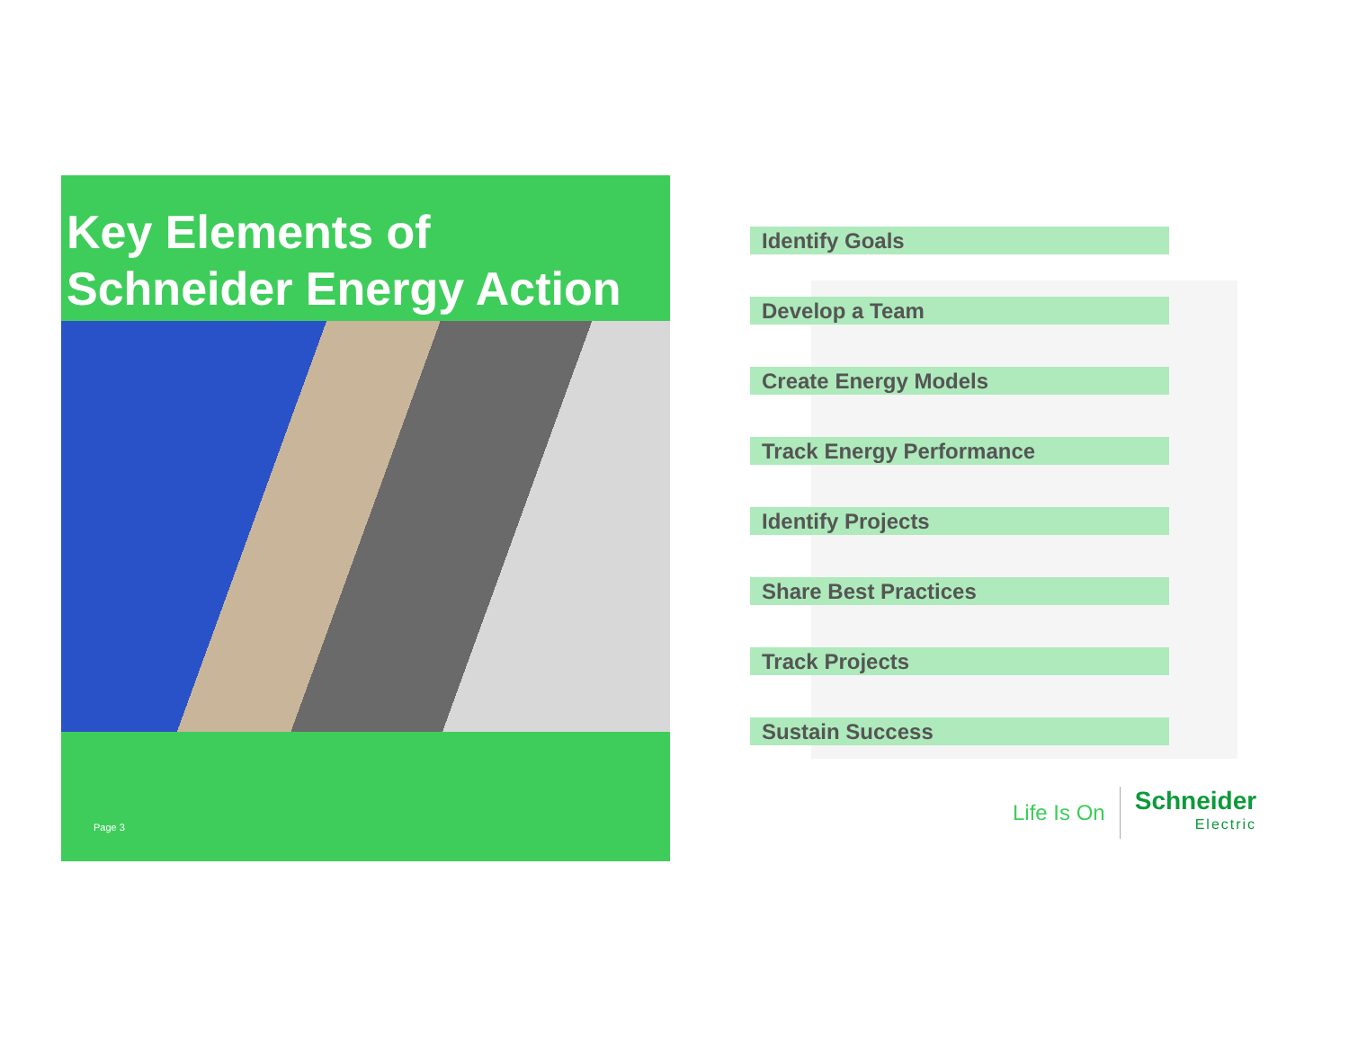Key Elements of
Schneider Energy Action
Page 3
Identify Goals
Develop a Team
Create Energy Models
Track Energy Performance
Identify Projects
Share Best Practices
Track Projects
Sustain Success
Life Is On Schneider
Electric